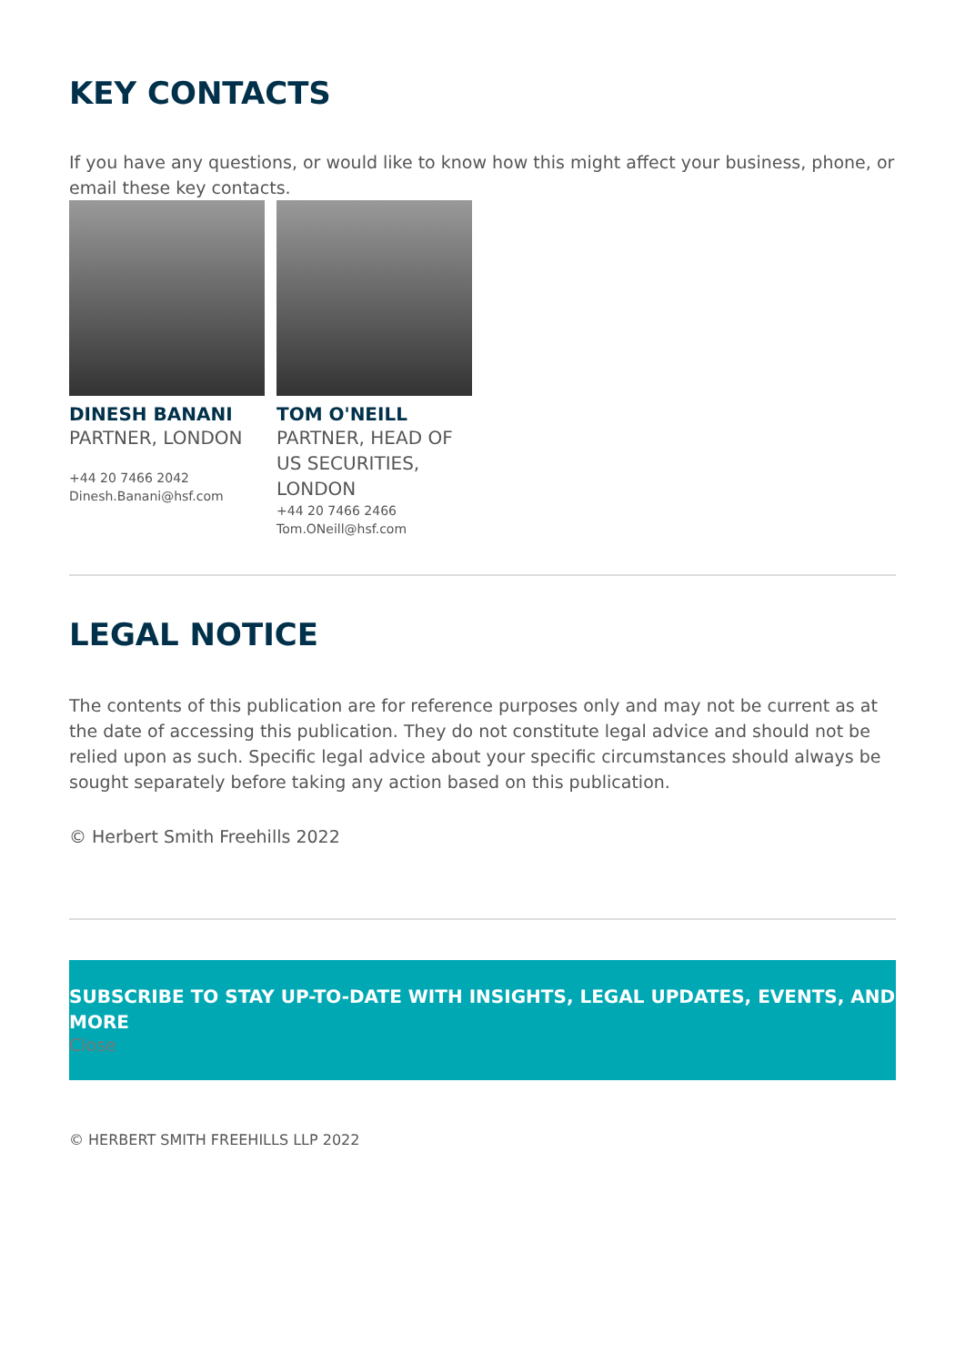KEY CONTACTS
If you have any questions, or would like to know how this might affect your business, phone, or email these key contacts.
DINESH BANANI
PARTNER, LONDON
+44 20 7466 2042
Dinesh.Banani@hsf.com
TOM O'NEILL
PARTNER, HEAD OF US SECURITIES, LONDON
+44 20 7466 2466
Tom.ONeill@hsf.com
LEGAL NOTICE
The contents of this publication are for reference purposes only and may not be current as at the date of accessing this publication. They do not constitute legal advice and should not be relied upon as such. Specific legal advice about your specific circumstances should always be sought separately before taking any action based on this publication.
© Herbert Smith Freehills 2022
SUBSCRIBE TO STAY UP-TO-DATE WITH INSIGHTS, LEGAL UPDATES, EVENTS, AND MORE
Close
© HERBERT SMITH FREEHILLS LLP 2022